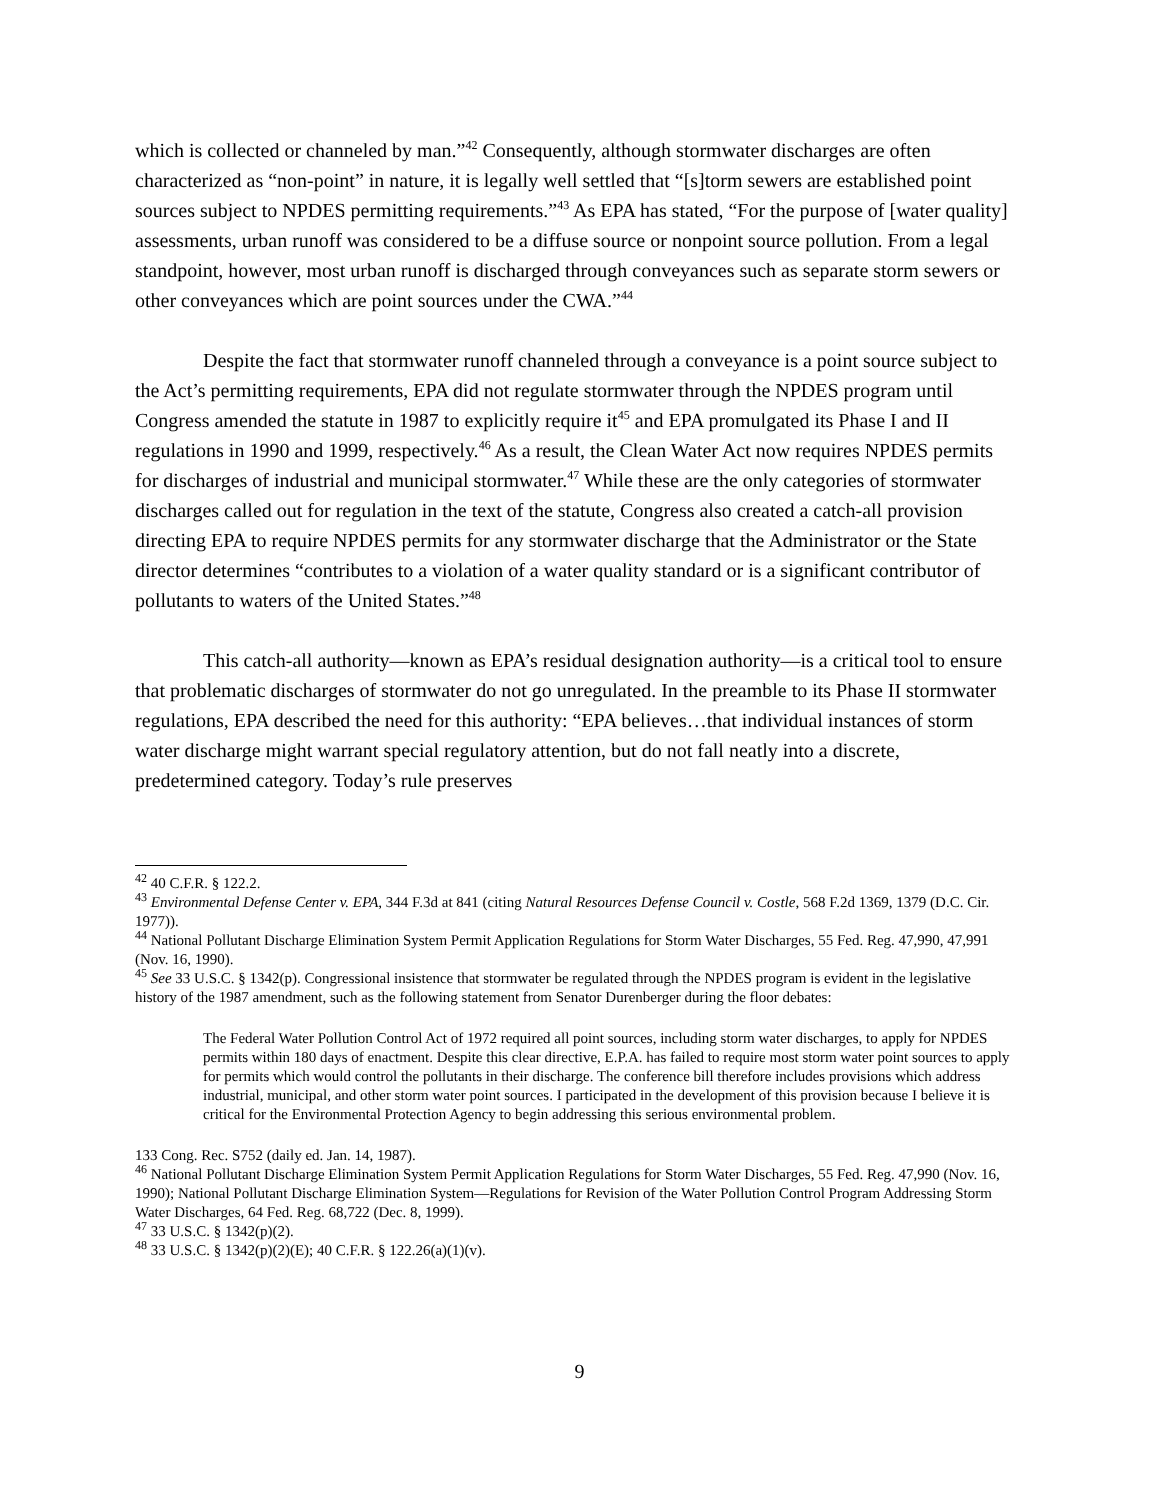which is collected or channeled by man.”<sup>42</sup> Consequently, although stormwater discharges are often characterized as “non-point” in nature, it is legally well settled that “[s]torm sewers are established point sources subject to NPDES permitting requirements.”<sup>43</sup> As EPA has stated, “For the purpose of [water quality] assessments, urban runoff was considered to be a diffuse source or nonpoint source pollution. From a legal standpoint, however, most urban runoff is discharged through conveyances such as separate storm sewers or other conveyances which are point sources under the CWA.”<sup>44</sup>
Despite the fact that stormwater runoff channeled through a conveyance is a point source subject to the Act’s permitting requirements, EPA did not regulate stormwater through the NPDES program until Congress amended the statute in 1987 to explicitly require it<sup>45</sup> and EPA promulgated its Phase I and II regulations in 1990 and 1999, respectively.<sup>46</sup> As a result, the Clean Water Act now requires NPDES permits for discharges of industrial and municipal stormwater.<sup>47</sup> While these are the only categories of stormwater discharges called out for regulation in the text of the statute, Congress also created a catch-all provision directing EPA to require NPDES permits for any stormwater discharge that the Administrator or the State director determines “contributes to a violation of a water quality standard or is a significant contributor of pollutants to waters of the United States.”<sup>48</sup>
This catch-all authority—known as EPA’s residual designation authority—is a critical tool to ensure that problematic discharges of stormwater do not go unregulated. In the preamble to its Phase II stormwater regulations, EPA described the need for this authority: “EPA believes…that individual instances of storm water discharge might warrant special regulatory attention, but do not fall neatly into a discrete, predetermined category. Today’s rule preserves
<sup>42</sup> 40 C.F.R. § 122.2.
<sup>43</sup> Environmental Defense Center v. EPA, 344 F.3d at 841 (citing Natural Resources Defense Council v. Costle, 568 F.2d 1369, 1379 (D.C. Cir. 1977)).
<sup>44</sup> National Pollutant Discharge Elimination System Permit Application Regulations for Storm Water Discharges, 55 Fed. Reg. 47,990, 47,991 (Nov. 16, 1990).
<sup>45</sup> See 33 U.S.C. § 1342(p). Congressional insistence that stormwater be regulated through the NPDES program is evident in the legislative history of the 1987 amendment, such as the following statement from Senator Durenberger during the floor debates:
The Federal Water Pollution Control Act of 1972 required all point sources, including storm water discharges, to apply for NPDES permits within 180 days of enactment. Despite this clear directive, E.P.A. has failed to require most storm water point sources to apply for permits which would control the pollutants in their discharge. The conference bill therefore includes provisions which address industrial, municipal, and other storm water point sources. I participated in the development of this provision because I believe it is critical for the Environmental Protection Agency to begin addressing this serious environmental problem.
133 Cong. Rec. S752 (daily ed. Jan. 14, 1987).
<sup>46</sup> National Pollutant Discharge Elimination System Permit Application Regulations for Storm Water Discharges, 55 Fed. Reg. 47,990 (Nov. 16, 1990); National Pollutant Discharge Elimination System—Regulations for Revision of the Water Pollution Control Program Addressing Storm Water Discharges, 64 Fed. Reg. 68,722 (Dec. 8, 1999).
<sup>47</sup> 33 U.S.C. § 1342(p)(2).
<sup>48</sup> 33 U.S.C. § 1342(p)(2)(E); 40 C.F.R. § 122.26(a)(1)(v).
9